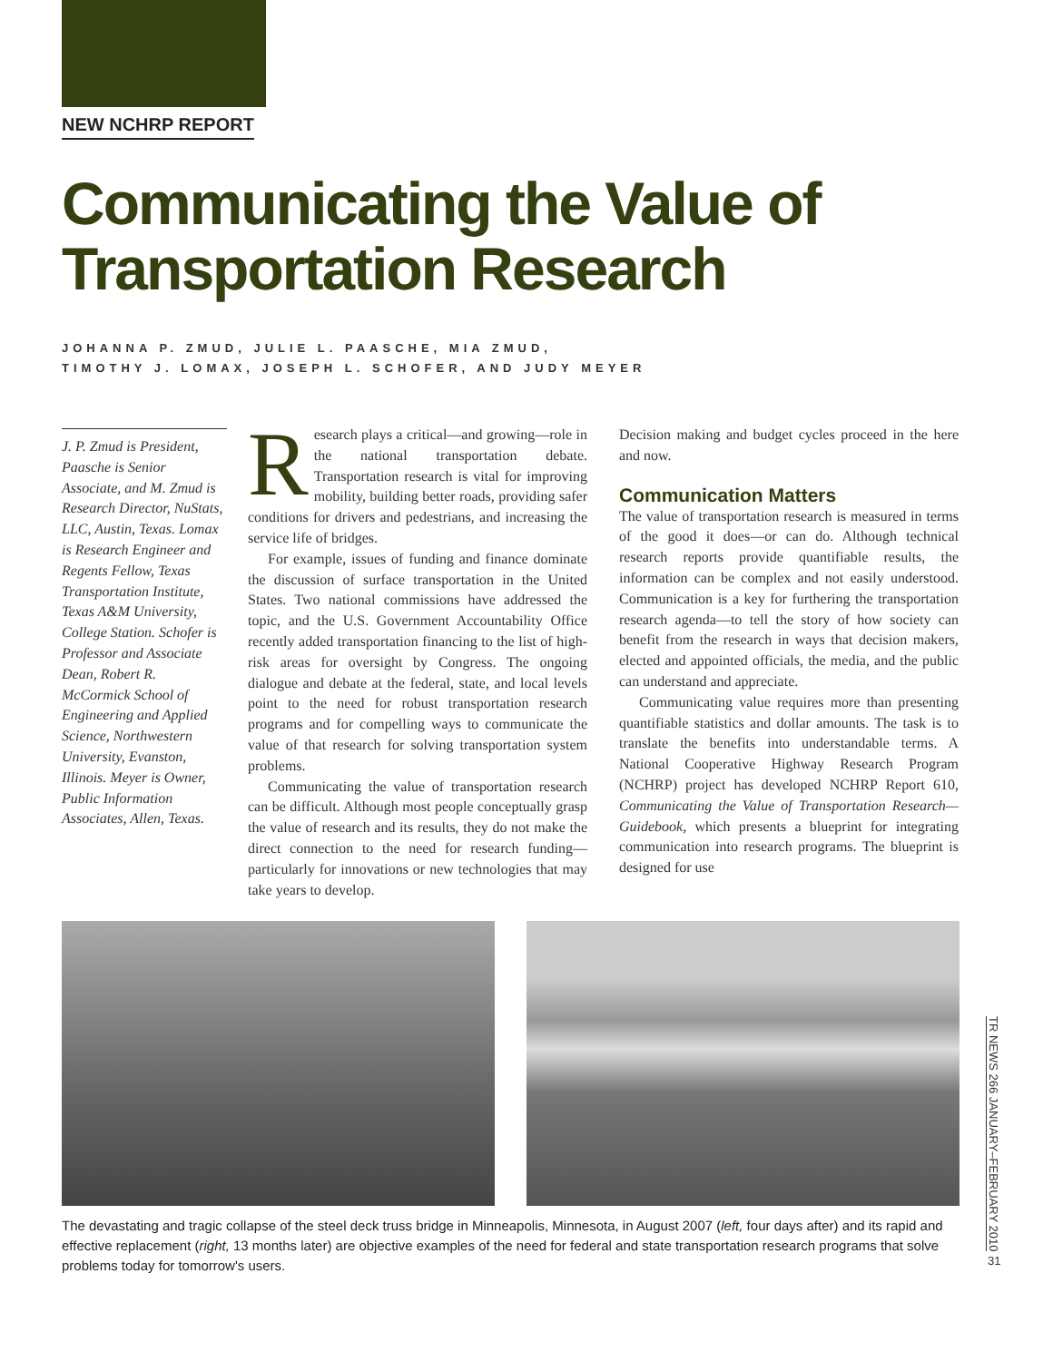NEW NCHRP REPORT
Communicating the Value of
Transportation Research
JOHANNA P. ZMUD, JULIE L. PAASCHE, MIA ZMUD,
TIMOTHY J. LOMAX, JOSEPH L. SCHOFER, AND JUDY MEYER
J. P. Zmud is President, Paasche is Senior Associate, and M. Zmud is Research Director, NuStats, LLC, Austin, Texas. Lomax is Research Engineer and Regents Fellow, Texas Transportation Institute, Texas A&M University, College Station. Schofer is Professor and Associate Dean, Robert R. McCormick School of Engineering and Applied Science, Northwestern University, Evanston, Illinois. Meyer is Owner, Public Information Associates, Allen, Texas.
Research plays a critical—and growing—role in the national transportation debate. Transportation research is vital for improving mobility, building better roads, providing safer conditions for drivers and pedestrians, and increasing the service life of bridges.
For example, issues of funding and finance dominate the discussion of surface transportation in the United States. Two national commissions have addressed the topic, and the U.S. Government Accountability Office recently added transportation financing to the list of high-risk areas for oversight by Congress. The ongoing dialogue and debate at the federal, state, and local levels point to the need for robust transportation research programs and for compelling ways to communicate the value of that research for solving transportation system problems.
Communicating the value of transportation research can be difficult. Although most people conceptually grasp the value of research and its results, they do not make the direct connection to the need for research funding—particularly for innovations or new technologies that may take years to develop.
Decision making and budget cycles proceed in the here and now.
Communication Matters
The value of transportation research is measured in terms of the good it does—or can do. Although technical research reports provide quantifiable results, the information can be complex and not easily understood. Communication is a key for furthering the transportation research agenda—to tell the story of how society can benefit from the research in ways that decision makers, elected and appointed officials, the media, and the public can understand and appreciate.
Communicating value requires more than presenting quantifiable statistics and dollar amounts. The task is to translate the benefits into understandable terms. A National Cooperative Highway Research Program (NCHRP) project has developed NCHRP Report 610, Communicating the Value of Transportation Research—Guidebook, which presents a blueprint for integrating communication into research programs. The blueprint is designed for use
The devastating and tragic collapse of the steel deck truss bridge in Minneapolis, Minnesota, in August 2007 (left, four days after) and its rapid and effective replacement (right, 13 months later) are objective examples of the need for federal and state transportation research programs that solve problems today for tomorrow's users.
TR NEWS 266 JANUARY–FEBRUARY 2010
31